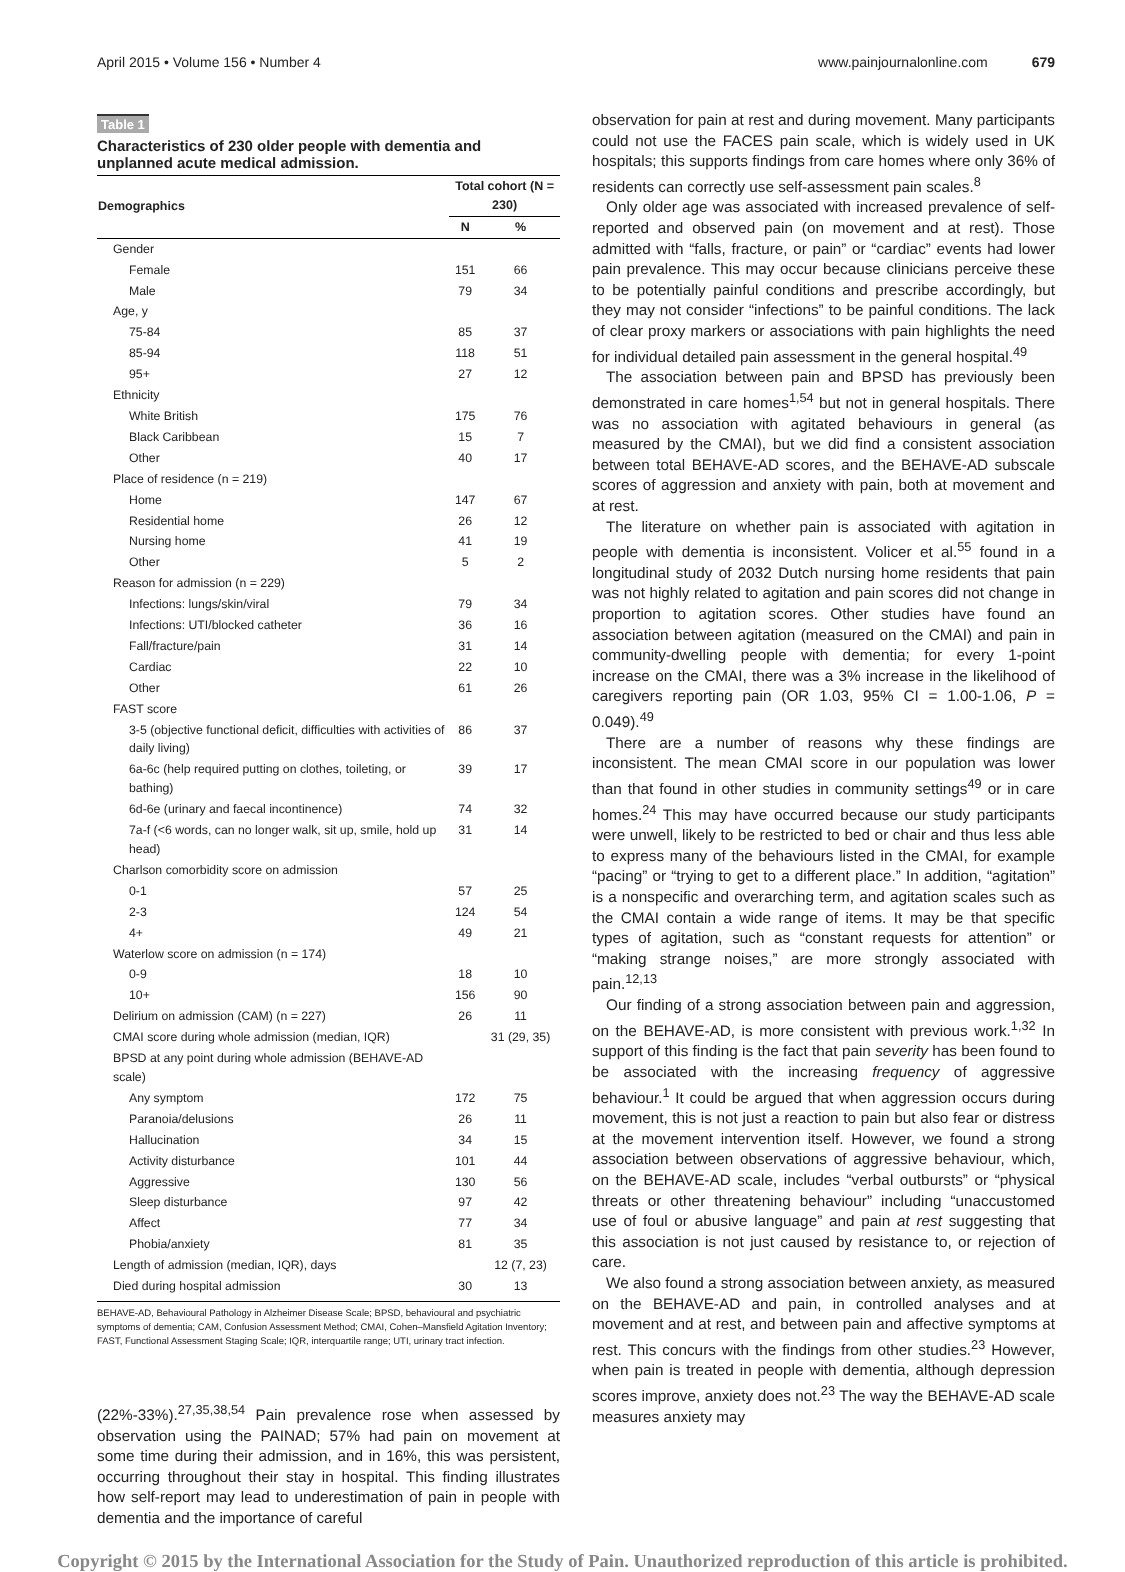April 2015 • Volume 156 • Number 4 www.painjournalonline.com 679
Table 1
Characteristics of 230 older people with dementia and unplanned acute medical admission.
| Demographics | Total cohort (N = 230) | |
| --- | --- | --- |
| | N | % |
| Gender | | |
| Female | 151 | 66 |
| Male | 79 | 34 |
| Age, y | | |
| 75-84 | 85 | 37 |
| 85-94 | 118 | 51 |
| 95+ | 27 | 12 |
| Ethnicity | | |
| White British | 175 | 76 |
| Black Caribbean | 15 | 7 |
| Other | 40 | 17 |
| Place of residence (n = 219) | | |
| Home | 147 | 67 |
| Residential home | 26 | 12 |
| Nursing home | 41 | 19 |
| Other | 5 | 2 |
| Reason for admission (n = 229) | | |
| Infections: lungs/skin/viral | 79 | 34 |
| Infections: UTI/blocked catheter | 36 | 16 |
| Fall/fracture/pain | 31 | 14 |
| Cardiac | 22 | 10 |
| Other | 61 | 26 |
| FAST score | | |
| 3-5 (objective functional deficit, difficulties with activities of daily living) | 86 | 37 |
| 6a-6c (help required putting on clothes, toileting, or bathing) | 39 | 17 |
| 6d-6e (urinary and faecal incontinence) | 74 | 32 |
| 7a-f (<6 words, can no longer walk, sit up, smile, hold up head) | 31 | 14 |
| Charlson comorbidity score on admission | | |
| 0-1 | 57 | 25 |
| 2-3 | 124 | 54 |
| 4+ | 49 | 21 |
| Waterlow score on admission (n = 174) | | |
| 0-9 | 18 | 10 |
| 10+ | 156 | 90 |
| Delirium on admission (CAM) (n = 227) | 26 | 11 |
| CMAI score during whole admission (median, IQR) | | 31 (29, 35) |
| BPSD at any point during whole admission (BEHAVE-AD scale) | | |
| Any symptom | 172 | 75 |
| Paranoia/delusions | 26 | 11 |
| Hallucination | 34 | 15 |
| Activity disturbance | 101 | 44 |
| Aggressive | 130 | 56 |
| Sleep disturbance | 97 | 42 |
| Affect | 77 | 34 |
| Phobia/anxiety | 81 | 35 |
| Length of admission (median, IQR), days | | 12 (7, 23) |
| Died during hospital admission | 30 | 13 |
BEHAVE-AD, Behavioural Pathology in Alzheimer Disease Scale; BPSD, behavioural and psychiatric symptoms of dementia; CAM, Confusion Assessment Method; CMAI, Cohen–Mansfield Agitation Inventory; FAST, Functional Assessment Staging Scale; IQR, interquartile range; UTI, urinary tract infection.
(22%-33%).<sup>27,35,38,54</sup> Pain prevalence rose when assessed by observation using the PAINAD; 57% had pain on movement at some time during their admission, and in 16%, this was persistent, occurring throughout their stay in hospital. This finding illustrates how self-report may lead to underestimation of pain in people with dementia and the importance of careful
observation for pain at rest and during movement. Many participants could not use the FACES pain scale, which is widely used in UK hospitals; this supports findings from care homes where only 36% of residents can correctly use self-assessment pain scales.<sup>8</sup>
Only older age was associated with increased prevalence of self-reported and observed pain (on movement and at rest). Those admitted with “falls, fracture, or pain” or “cardiac” events had lower pain prevalence. This may occur because clinicians perceive these to be potentially painful conditions and prescribe accordingly, but they may not consider “infections” to be painful conditions. The lack of clear proxy markers or associations with pain highlights the need for individual detailed pain assessment in the general hospital.<sup>49</sup>
The association between pain and BPSD has previously been demonstrated in care homes<sup>1,54</sup> but not in general hospitals. There was no association with agitated behaviours in general (as measured by the CMAI), but we did find a consistent association between total BEHAVE-AD scores, and the BEHAVE-AD subscale scores of aggression and anxiety with pain, both at movement and at rest.
The literature on whether pain is associated with agitation in people with dementia is inconsistent. Volicer et al.<sup>55</sup> found in a longitudinal study of 2032 Dutch nursing home residents that pain was not highly related to agitation and pain scores did not change in proportion to agitation scores. Other studies have found an association between agitation (measured on the CMAI) and pain in community-dwelling people with dementia; for every 1-point increase on the CMAI, there was a 3% increase in the likelihood of caregivers reporting pain (OR 1.03, 95% CI = 1.00-1.06, P = 0.049).<sup>49</sup>
There are a number of reasons why these findings are inconsistent. The mean CMAI score in our population was lower than that found in other studies in community settings<sup>49</sup> or in care homes.<sup>24</sup> This may have occurred because our study participants were unwell, likely to be restricted to bed or chair and thus less able to express many of the behaviours listed in the CMAI, for example “pacing” or “trying to get to a different place.” In addition, “agitation” is a nonspecific and overarching term, and agitation scales such as the CMAI contain a wide range of items. It may be that specific types of agitation, such as “constant requests for attention” or “making strange noises,” are more strongly associated with pain.<sup>12,13</sup>
Our finding of a strong association between pain and aggression, on the BEHAVE-AD, is more consistent with previous work.<sup>1,32</sup> In support of this finding is the fact that pain severity has been found to be associated with the increasing frequency of aggressive behaviour.<sup>1</sup> It could be argued that when aggression occurs during movement, this is not just a reaction to pain but also fear or distress at the movement intervention itself. However, we found a strong association between observations of aggressive behaviour, which, on the BEHAVE-AD scale, includes “verbal outbursts” or “physical threats or other threatening behaviour” including “unaccustomed use of foul or abusive language” and pain at rest suggesting that this association is not just caused by resistance to, or rejection of care.
We also found a strong association between anxiety, as measured on the BEHAVE-AD and pain, in controlled analyses and at movement and at rest, and between pain and affective symptoms at rest. This concurs with the findings from other studies.<sup>23</sup> However, when pain is treated in people with dementia, although depression scores improve, anxiety does not.<sup>23</sup> The way the BEHAVE-AD scale measures anxiety may
Copyright © 2015 by the International Association for the Study of Pain. Unauthorized reproduction of this article is prohibited.